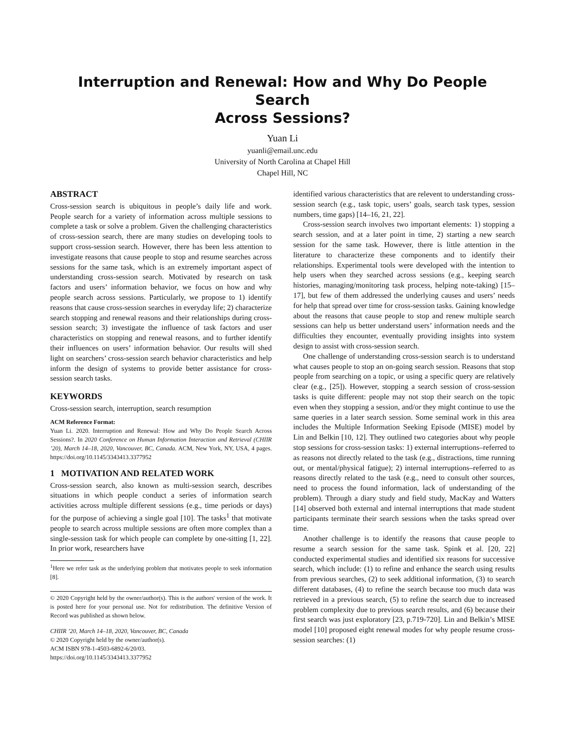Interruption and Renewal: How and Why Do People Search
Across Sessions?
Yuan Li
yuanli@email.unc.edu
University of North Carolina at Chapel Hill
Chapel Hill, NC
ABSTRACT
Cross-session search is ubiquitous in people’s daily life and work. People search for a variety of information across multiple sessions to complete a task or solve a problem. Given the challenging characteristics of cross-session search, there are many studies on developing tools to support cross-session search. However, there has been less attention to investigate reasons that cause people to stop and resume searches across sessions for the same task, which is an extremely important aspect of understanding cross-session search. Motivated by research on task factors and users’ information behavior, we focus on how and why people search across sessions. Particularly, we propose to 1) identify reasons that cause cross-session searches in everyday life; 2) characterize search stopping and renewal reasons and their relationships during cross-session search; 3) investigate the influence of task factors and user characteristics on stopping and renewal reasons, and to further identify their influences on users’ information behavior. Our results will shed light on searchers’ cross-session search behavior characteristics and help inform the design of systems to provide better assistance for cross-session search tasks.
KEYWORDS
Cross-session search, interruption, search resumption
ACM Reference Format:
Yuan Li. 2020. Interruption and Renewal: How and Why Do People Search Across Sessions?. In 2020 Conference on Human Information Interaction and Retrieval (CHIIR ’20), March 14–18, 2020, Vancouver, BC, Canada. ACM, New York, NY, USA, 4 pages. https://doi.org/10.1145/3343413.3377952
1 MOTIVATION AND RELATED WORK
Cross-session search, also known as multi-session search, describes situations in which people conduct a series of information search activities across multiple different sessions (e.g., time periods or days) for the purpose of achieving a single goal [10]. The tasks<sup>1</sup> that motivate people to search across multiple sessions are often more complex than a single-session task for which people can complete by one-sitting [1, 22]. In prior work, researchers have
<sup>1</sup> Here we refer task as the underlying problem that motivates people to seek information [8].
© 2020 Copyright held by the owner/author(s). This is the authors' version of the work. It is posted here for your personal use. Not for redistribution. The definitive Version of Record was published as shown below.
CHIIR ’20, March 14–18, 2020, Vancouver, BC, Canada
© 2020 Copyright held by the owner/author(s).
ACM ISBN 978-1-4503-6892-6/20/03.
https://doi.org/10.1145/3343413.3377952
identified various characteristics that are relevent to understanding cross-session search (e.g., task topic, users’ goals, search task types, session numbers, time gaps) [14–16, 21, 22].
Cross-session search involves two important elements: 1) stopping a search session, and at a later point in time, 2) starting a new search session for the same task. However, there is little attention in the literature to characterize these components and to identify their relationships. Experimental tools were developed with the intention to help users when they searched across sessions (e.g., keeping search histories, managing/monitoring task process, helping note-taking) [15–17], but few of them addressed the underlying causes and users’ needs for help that spread over time for cross-session tasks. Gaining knowledge about the reasons that cause people to stop and renew multiple search sessions can help us better understand users’ information needs and the difficulties they encounter, eventually providing insights into system design to assist with cross-session search.
One challenge of understanding cross-session search is to understand what causes people to stop an on-going search session. Reasons that stop people from searching on a topic, or using a specific query are relatively clear (e.g., [25]). However, stopping a search session of cross-session tasks is quite different: people may not stop their search on the topic even when they stopping a session, and/or they might continue to use the same queries in a later search session. Some seminal work in this area includes the Multiple Information Seeking Episode (MISE) model by Lin and Belkin [10, 12]. They outlined two categories about why people stop sessions for cross-session tasks: 1) external interruptions–referred to as reasons not directly related to the task (e.g., distractions, time running out, or mental/physical fatigue); 2) internal interruptions–referred to as reasons directly related to the task (e.g., need to consult other sources, need to process the found information, lack of understanding of the problem). Through a diary study and field study, MacKay and Watters [14] observed both external and internal interruptions that made student participants terminate their search sessions when the tasks spread over time.
Another challenge is to identify the reasons that cause people to resume a search session for the same task. Spink et al. [20, 22] conducted experimental studies and identified six reasons for successive search, which include: (1) to refine and enhance the search using results from previous searches, (2) to seek additional information, (3) to search different databases, (4) to refine the search because too much data was retrieved in a previous search, (5) to refine the search due to increased problem complexity due to previous search results, and (6) because their first search was just exploratory [23, p.719-720]. Lin and Belkin’s MISE model [10] proposed eight renewal modes for why people resume cross-session searches: (1)